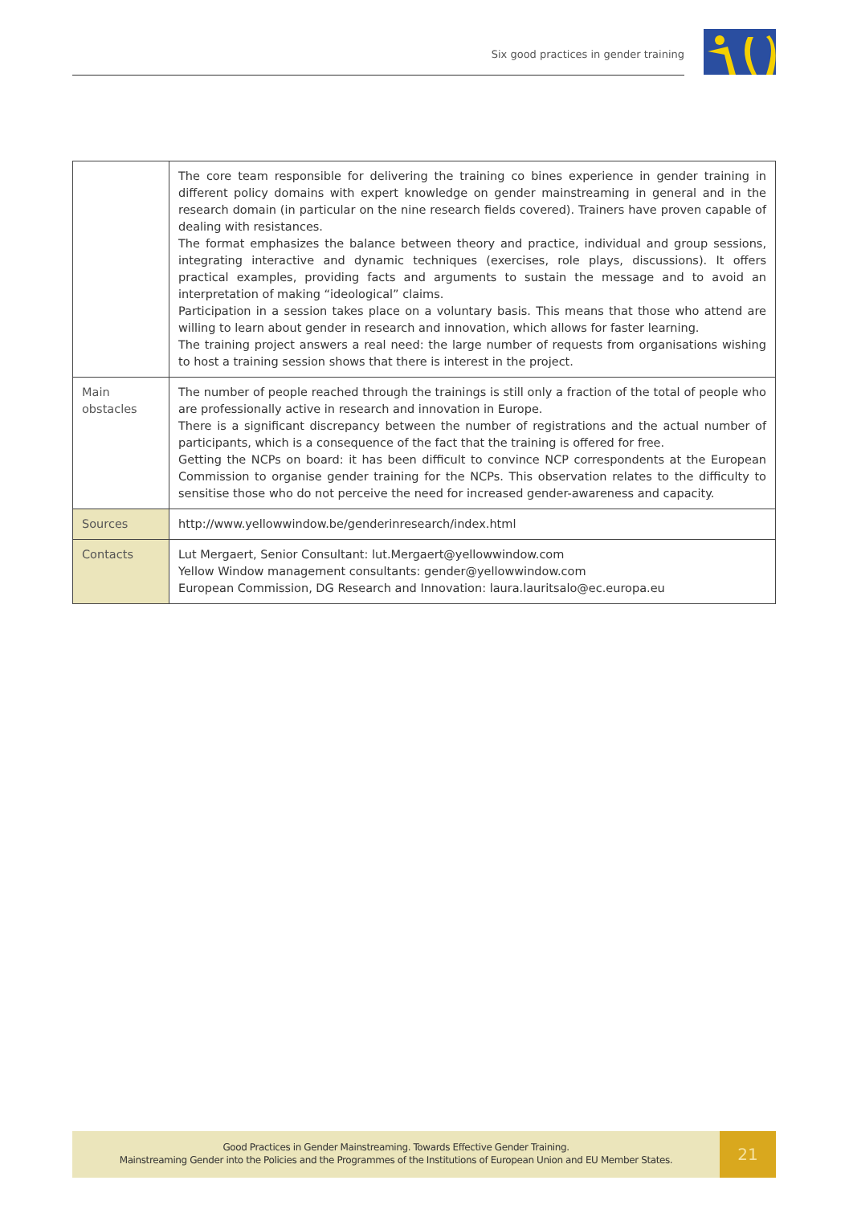Six good practices in gender training
| | The core team responsible for delivering the training co bines experience in gender training in different policy domains with expert knowledge on gender mainstreaming in general and in the research domain (in particular on the nine research fields covered). Trainers have proven capable of dealing with resistances. The format emphasizes the balance between theory and practice, individual and group sessions, integrating interactive and dynamic techniques (exercises, role plays, discussions). It offers practical examples, providing facts and arguments to sustain the message and to avoid an interpretation of making “ideological” claims. Participation in a session takes place on a voluntary basis. This means that those who attend are willing to learn about gender in research and innovation, which allows for faster learning. The training project answers a real need: the large number of requests from organisations wishing to host a training session shows that there is interest in the project. |
| Main obstacles | The number of people reached through the trainings is still only a fraction of the total of people who are professionally active in research and innovation in Europe. There is a significant discrepancy between the number of registrations and the actual number of participants, which is a consequence of the fact that the training is offered for free. Getting the NCPs on board: it has been difficult to convince NCP correspondents at the European Commission to organise gender training for the NCPs. This observation relates to the difficulty to sensitise those who do not perceive the need for increased gender-awareness and capacity. |
| Sources | http://www.yellowwindow.be/genderinresearch/index.html |
| Contacts | Lut Mergaert, Senior Consultant: lut.Mergaert@yellowwindow.com Yellow Window management consultants: gender@yellowwindow.com European Commission, DG Research and Innovation: laura.lauritsalo@ec.europa.eu |
Good Practices in Gender Mainstreaming. Towards Effective Gender Training.
Mainstreaming Gender into the Policies and the Programmes of the Institutions of European Union and EU Member States.
21